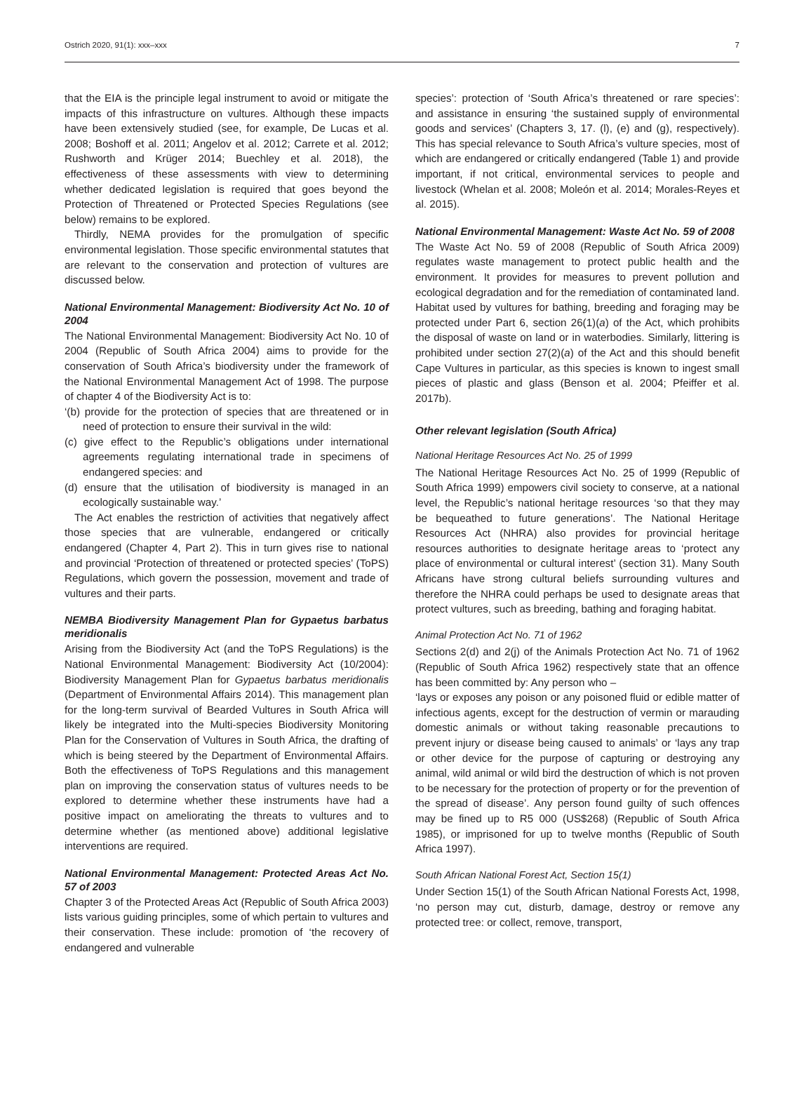Ostrich 2020, 91(1): xxx–xxx 7
that the EIA is the principle legal instrument to avoid or mitigate the impacts of this infrastructure on vultures. Although these impacts have been extensively studied (see, for example, De Lucas et al. 2008; Boshoff et al. 2011; Angelov et al. 2012; Carrete et al. 2012; Rushworth and Krüger 2014; Buechley et al. 2018), the effectiveness of these assessments with view to determining whether dedicated legislation is required that goes beyond the Protection of Threatened or Protected Species Regulations (see below) remains to be explored.
Thirdly, NEMA provides for the promulgation of specific environmental legislation. Those specific environmental statutes that are relevant to the conservation and protection of vultures are discussed below.
National Environmental Management: Biodiversity Act No. 10 of 2004
The National Environmental Management: Biodiversity Act No. 10 of 2004 (Republic of South Africa 2004) aims to provide for the conservation of South Africa’s biodiversity under the framework of the National Environmental Management Act of 1998. The purpose of chapter 4 of the Biodiversity Act is to:
‘(b) provide for the protection of species that are threatened or in need of protection to ensure their survival in the wild:
(c) give effect to the Republic’s obligations under international agreements regulating international trade in specimens of endangered species: and
(d) ensure that the utilisation of biodiversity is managed in an ecologically sustainable way.’
The Act enables the restriction of activities that negatively affect those species that are vulnerable, endangered or critically endangered (Chapter 4, Part 2). This in turn gives rise to national and provincial ‘Protection of threatened or protected species’ (ToPS) Regulations, which govern the possession, movement and trade of vultures and their parts.
NEMBA Biodiversity Management Plan for Gypaetus barbatus meridionalis
Arising from the Biodiversity Act (and the ToPS Regulations) is the National Environmental Management: Biodiversity Act (10/2004): Biodiversity Management Plan for Gypaetus barbatus meridionalis (Department of Environmental Affairs 2014). This management plan for the long-term survival of Bearded Vultures in South Africa will likely be integrated into the Multi-species Biodiversity Monitoring Plan for the Conservation of Vultures in South Africa, the drafting of which is being steered by the Department of Environmental Affairs. Both the effectiveness of ToPS Regulations and this management plan on improving the conservation status of vultures needs to be explored to determine whether these instruments have had a positive impact on ameliorating the threats to vultures and to determine whether (as mentioned above) additional legislative interventions are required.
National Environmental Management: Protected Areas Act No. 57 of 2003
Chapter 3 of the Protected Areas Act (Republic of South Africa 2003) lists various guiding principles, some of which pertain to vultures and their conservation. These include: promotion of ‘the recovery of endangered and vulnerable
species’: protection of ‘South Africa’s threatened or rare species’: and assistance in ensuring ‘the sustained supply of environmental goods and services’ (Chapters 3, 17. (l), (e) and (g), respectively). This has special relevance to South Africa’s vulture species, most of which are endangered or critically endangered (Table 1) and provide important, if not critical, environmental services to people and livestock (Whelan et al. 2008; Moleón et al. 2014; Morales-Reyes et al. 2015).
National Environmental Management: Waste Act No. 59 of 2008
The Waste Act No. 59 of 2008 (Republic of South Africa 2009) regulates waste management to protect public health and the environment. It provides for measures to prevent pollution and ecological degradation and for the remediation of contaminated land. Habitat used by vultures for bathing, breeding and foraging may be protected under Part 6, section 26(1)(a) of the Act, which prohibits the disposal of waste on land or in waterbodies. Similarly, littering is prohibited under section 27(2)(a) of the Act and this should benefit Cape Vultures in particular, as this species is known to ingest small pieces of plastic and glass (Benson et al. 2004; Pfeiffer et al. 2017b).
Other relevant legislation (South Africa)
National Heritage Resources Act No. 25 of 1999
The National Heritage Resources Act No. 25 of 1999 (Republic of South Africa 1999) empowers civil society to conserve, at a national level, the Republic’s national heritage resources ‘so that they may be bequeathed to future generations’. The National Heritage Resources Act (NHRA) also provides for provincial heritage resources authorities to designate heritage areas to ‘protect any place of environmental or cultural interest’ (section 31). Many South Africans have strong cultural beliefs surrounding vultures and therefore the NHRA could perhaps be used to designate areas that protect vultures, such as breeding, bathing and foraging habitat.
Animal Protection Act No. 71 of 1962
Sections 2(d) and 2(j) of the Animals Protection Act No. 71 of 1962 (Republic of South Africa 1962) respectively state that an offence has been committed by: Any person who –
‘lays or exposes any poison or any poisoned fluid or edible matter of infectious agents, except for the destruction of vermin or marauding domestic animals or without taking reasonable precautions to prevent injury or disease being caused to animals’ or ‘lays any trap or other device for the purpose of capturing or destroying any animal, wild animal or wild bird the destruction of which is not proven to be necessary for the protection of property or for the prevention of the spread of disease’. Any person found guilty of such offences may be fined up to R5 000 (US$268) (Republic of South Africa 1985), or imprisoned for up to twelve months (Republic of South Africa 1997).
South African National Forest Act, Section 15(1)
Under Section 15(1) of the South African National Forests Act, 1998, ‘no person may cut, disturb, damage, destroy or remove any protected tree: or collect, remove, transport,